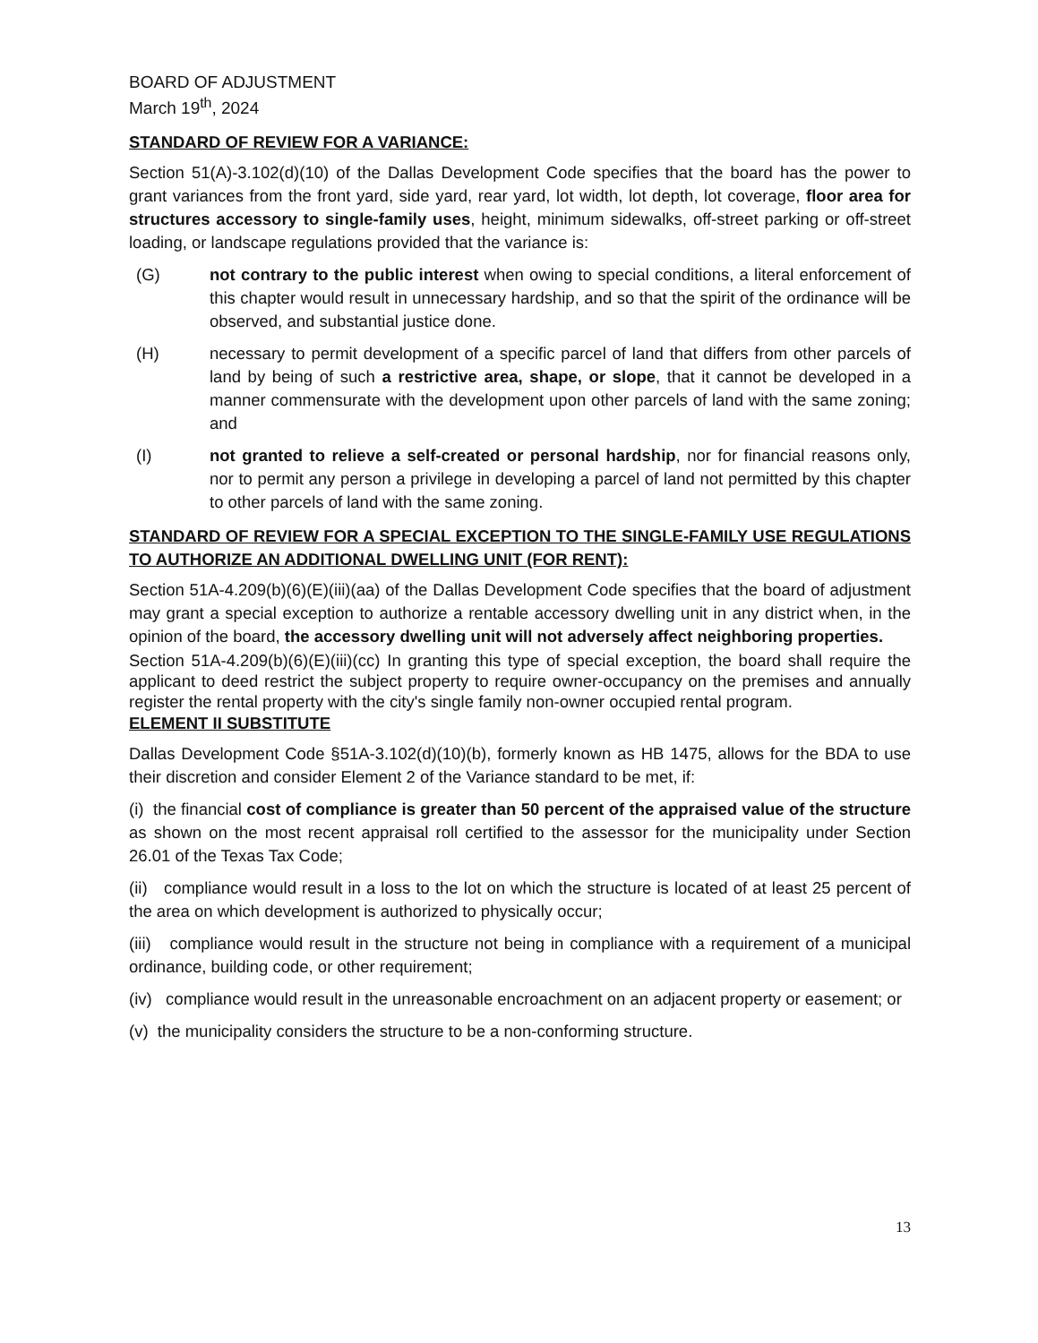BOARD OF ADJUSTMENT
March 19<sup>th</sup>, 2024
STANDARD OF REVIEW FOR A VARIANCE:
Section 51(A)-3.102(d)(10) of the Dallas Development Code specifies that the board has the power to grant variances from the front yard, side yard, rear yard, lot width, lot depth, lot coverage, floor area for structures accessory to single-family uses, height, minimum sidewalks, off-street parking or off-street loading, or landscape regulations provided that the variance is:
(G) not contrary to the public interest when owing to special conditions, a literal enforcement of this chapter would result in unnecessary hardship, and so that the spirit of the ordinance will be observed, and substantial justice done.
(H) necessary to permit development of a specific parcel of land that differs from other parcels of land by being of such a restrictive area, shape, or slope, that it cannot be developed in a manner commensurate with the development upon other parcels of land with the same zoning; and
(I) not granted to relieve a self-created or personal hardship, nor for financial reasons only, nor to permit any person a privilege in developing a parcel of land not permitted by this chapter to other parcels of land with the same zoning.
STANDARD OF REVIEW FOR A SPECIAL EXCEPTION TO THE SINGLE-FAMILY USE REGULATIONS TO AUTHORIZE AN ADDITIONAL DWELLING UNIT (FOR RENT):
Section 51A-4.209(b)(6)(E)(iii)(aa) of the Dallas Development Code specifies that the board of adjustment may grant a special exception to authorize a rentable accessory dwelling unit in any district when, in the opinion of the board, the accessory dwelling unit will not adversely affect neighboring properties.
Section 51A-4.209(b)(6)(E)(iii)(cc) In granting this type of special exception, the board shall require the applicant to deed restrict the subject property to require owner-occupancy on the premises and annually register the rental property with the city's single family non-owner occupied rental program.
ELEMENT II SUBSTITUTE
Dallas Development Code §51A-3.102(d)(10)(b), formerly known as HB 1475, allows for the BDA to use their discretion and consider Element 2 of the Variance standard to be met, if:
(i) the financial cost of compliance is greater than 50 percent of the appraised value of the structure as shown on the most recent appraisal roll certified to the assessor for the municipality under Section 26.01 of the Texas Tax Code;
(ii) compliance would result in a loss to the lot on which the structure is located of at least 25 percent of the area on which development is authorized to physically occur;
(iii) compliance would result in the structure not being in compliance with a requirement of a municipal ordinance, building code, or other requirement;
(iv) compliance would result in the unreasonable encroachment on an adjacent property or easement; or
(v) the municipality considers the structure to be a non-conforming structure.
13